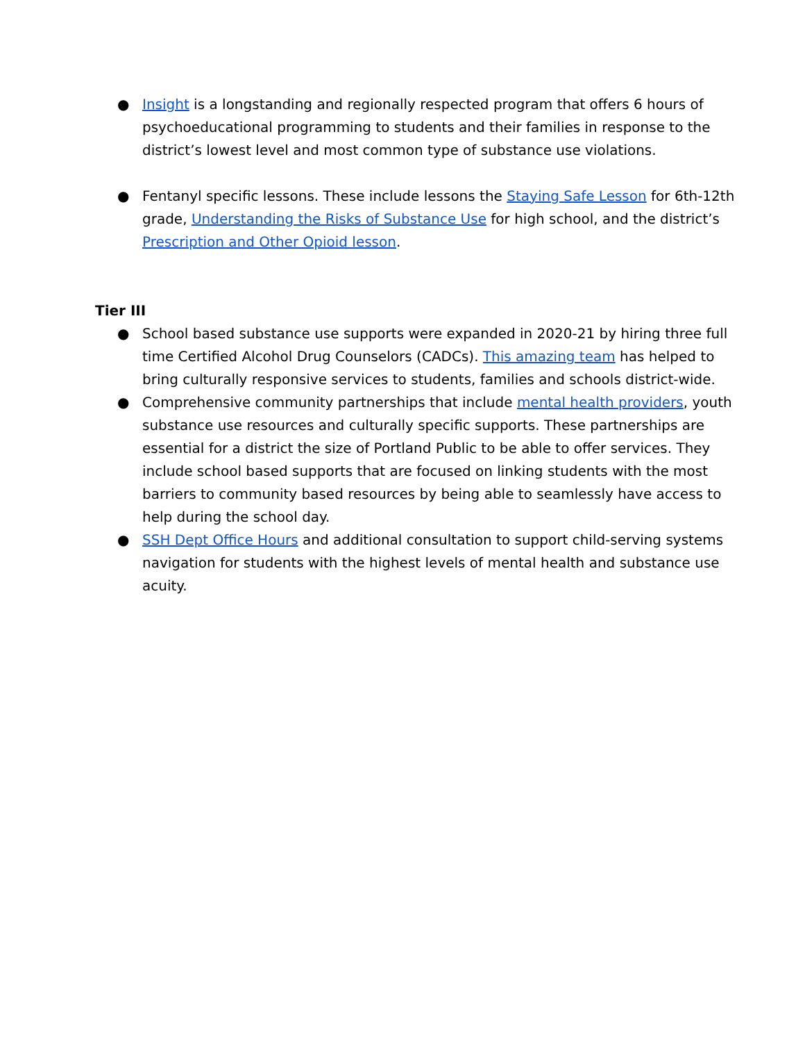● Insight is a longstanding and regionally respected program that offers 6 hours of psychoeducational programming to students and their families in response to the district’s lowest level and most common type of substance use violations.
● Fentanyl specific lessons. These include lessons the Staying Safe Lesson for 6th-12th grade, Understanding the Risks of Substance Use for high school, and the district’s Prescription and Other Opioid lesson.
Tier III
● School based substance use supports were expanded in 2020-21 by hiring three full time Certified Alcohol Drug Counselors (CADCs). This amazing team has helped to bring culturally responsive services to students, families and schools district-wide.
● Comprehensive community partnerships that include mental health providers, youth substance use resources and culturally specific supports. These partnerships are essential for a district the size of Portland Public to be able to offer services. They include school based supports that are focused on linking students with the most barriers to community based resources by being able to seamlessly have access to help during the school day.
● SSH Dept Office Hours and additional consultation to support child-serving systems navigation for students with the highest levels of mental health and substance use acuity.